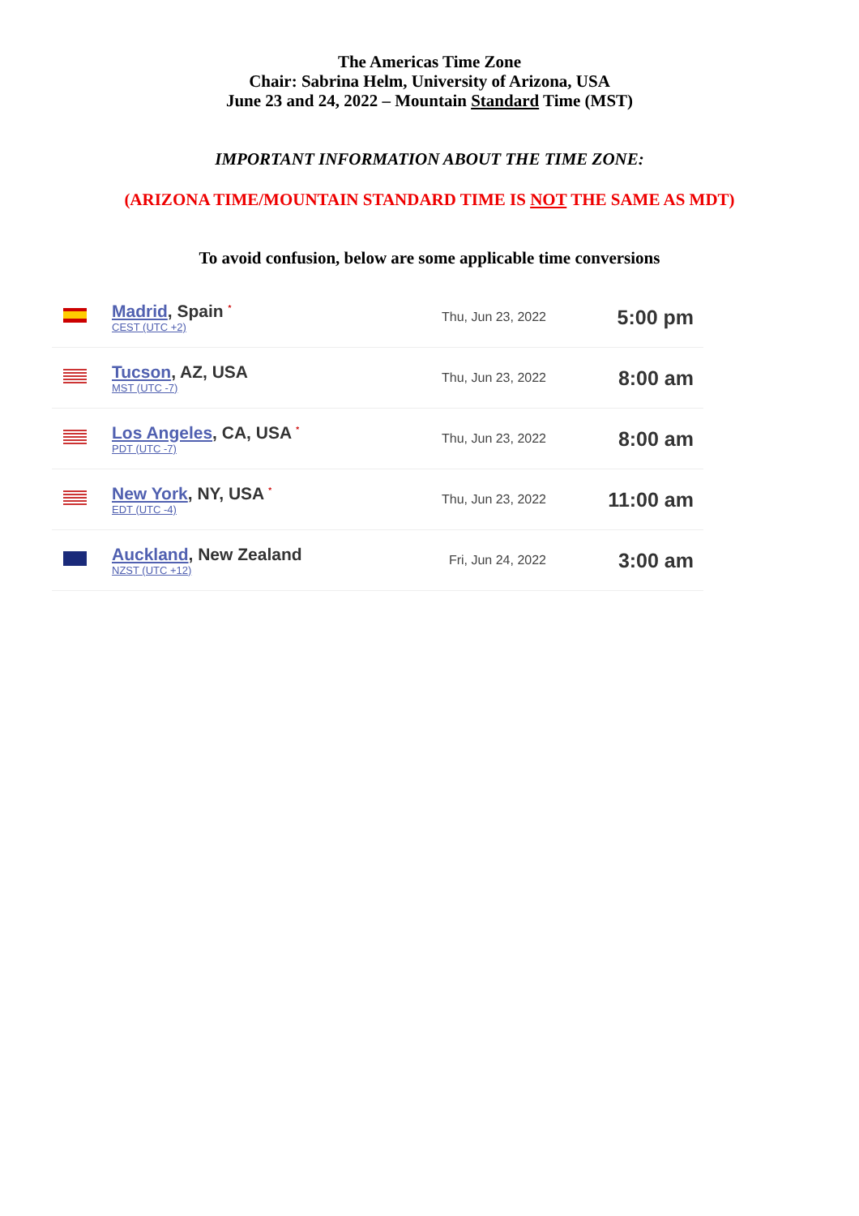The Americas Time Zone
Chair: Sabrina Helm, University of Arizona, USA
June 23 and 24, 2022 – Mountain Standard Time (MST)
IMPORTANT INFORMATION ABOUT THE TIME ZONE:
(ARIZONA TIME/MOUNTAIN STANDARD TIME IS NOT THE SAME AS MDT)
To avoid confusion, below are some applicable time conversions
| | Madrid , Spain <sup>*</sup> CEST (UTC +2) | Thu, Jun 23, 2022 | 5:00 pm |
| | Tucson , AZ, USA MST (UTC -7) | Thu, Jun 23, 2022 | 8:00 am |
| | Los Angeles , CA, USA <sup>*</sup> PDT (UTC -7) | Thu, Jun 23, 2022 | 8:00 am |
| | New York , NY, USA <sup>*</sup> EDT (UTC -4) | Thu, Jun 23, 2022 | 11:00 am |
| | Auckland , New Zealand NZST (UTC +12) | Fri, Jun 24, 2022 | 3:00 am |